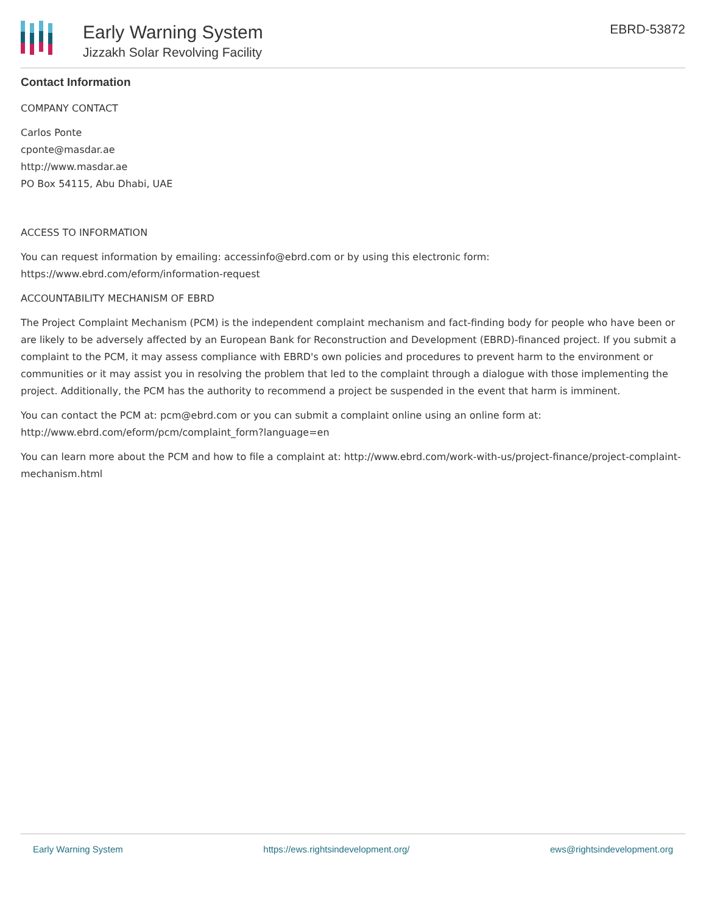Early Warning System
Jizzakh Solar Revolving Facility
EBRD-53872
Contact Information
COMPANY CONTACT
Carlos Ponte
cponte@masdar.ae
http://www.masdar.ae
PO Box 54115, Abu Dhabi, UAE
ACCESS TO INFORMATION
You can request information by emailing: accessinfo@ebrd.com or by using this electronic form: https://www.ebrd.com/eform/information-request
ACCOUNTABILITY MECHANISM OF EBRD
The Project Complaint Mechanism (PCM) is the independent complaint mechanism and fact-finding body for people who have been or are likely to be adversely affected by an European Bank for Reconstruction and Development (EBRD)-financed project. If you submit a complaint to the PCM, it may assess compliance with EBRD's own policies and procedures to prevent harm to the environment or communities or it may assist you in resolving the problem that led to the complaint through a dialogue with those implementing the project. Additionally, the PCM has the authority to recommend a project be suspended in the event that harm is imminent.
You can contact the PCM at: pcm@ebrd.com or you can submit a complaint online using an online form at: http://www.ebrd.com/eform/pcm/complaint_form?language=en
You can learn more about the PCM and how to file a complaint at: http://www.ebrd.com/work-with-us/project-finance/project-complaint-mechanism.html
Early Warning System https://ews.rightsindevelopment.org/ ews@rightsindevelopment.org